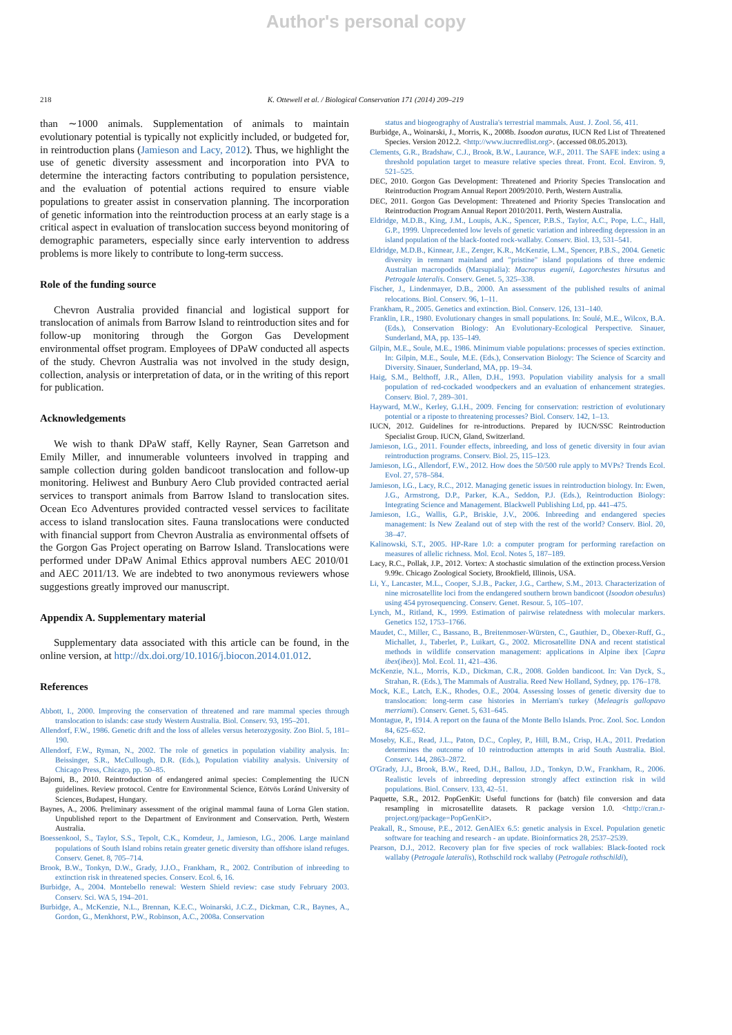Author's personal copy
218 K. Ottewell et al. / Biological Conservation 171 (2014) 209–219
than ∼1000 animals. Supplementation of animals to maintain evolutionary potential is typically not explicitly included, or budgeted for, in reintroduction plans (Jamieson and Lacy, 2012). Thus, we highlight the use of genetic diversity assessment and incorporation into PVA to determine the interacting factors contributing to population persistence, and the evaluation of potential actions required to ensure viable populations to greater assist in conservation planning. The incorporation of genetic information into the reintroduction process at an early stage is a critical aspect in evaluation of translocation success beyond monitoring of demographic parameters, especially since early intervention to address problems is more likely to contribute to long-term success.
Role of the funding source
Chevron Australia provided financial and logistical support for translocation of animals from Barrow Island to reintroduction sites and for follow-up monitoring through the Gorgon Gas Development environmental offset program. Employees of DPaW conducted all aspects of the study. Chevron Australia was not involved in the study design, collection, analysis or interpretation of data, or in the writing of this report for publication.
Acknowledgements
We wish to thank DPaW staff, Kelly Rayner, Sean Garretson and Emily Miller, and innumerable volunteers involved in trapping and sample collection during golden bandicoot translocation and follow-up monitoring. Heliwest and Bunbury Aero Club provided contracted aerial services to transport animals from Barrow Island to translocation sites. Ocean Eco Adventures provided contracted vessel services to facilitate access to island translocation sites. Fauna translocations were conducted with financial support from Chevron Australia as environmental offsets of the Gorgon Gas Project operating on Barrow Island. Translocations were performed under DPaW Animal Ethics approval numbers AEC 2010/01 and AEC 2011/13. We are indebted to two anonymous reviewers whose suggestions greatly improved our manuscript.
Appendix A. Supplementary material
Supplementary data associated with this article can be found, in the online version, at http://dx.doi.org/10.1016/j.biocon.2014.01.012.
References
Abbott, I., 2000. Improving the conservation of threatened and rare mammal species through translocation to islands: case study Western Australia. Biol. Conserv. 93, 195–201.
Allendorf, F.W., 1986. Genetic drift and the loss of alleles versus heterozygosity. Zoo Biol. 5, 181–190.
Allendorf, F.W., Ryman, N., 2002. The role of genetics in population viability analysis. In: Beissinger, S.R., McCullough, D.R. (Eds.), Population viability analysis. University of Chicago Press, Chicago, pp. 50–85.
Bajomi, B., 2010. Reintroduction of endangered animal species: Complementing the IUCN guidelines. Review protocol. Centre for Environmental Science, Eötvös Loránd University of Sciences, Budapest, Hungary.
Baynes, A., 2006. Preliminary assessment of the original mammal fauna of Lorna Glen station. Unpublished report to the Department of Environment and Conservation. Perth, Western Australia.
Boessenkool, S., Taylor, S.S., Tepolt, C.K., Komdeur, J., Jamieson, I.G., 2006. Large mainland populations of South Island robins retain greater genetic diversity than offshore island refuges. Conserv. Genet. 8, 705–714.
Brook, B.W., Tonkyn, D.W., Grady, J.J.O., Frankham, R., 2002. Contribution of inbreeding to extinction risk in threatened species. Conserv. Ecol. 6, 16.
Burbidge, A., 2004. Montebello renewal: Western Shield review: case study February 2003. Conserv. Sci. WA 5, 194–201.
Burbidge, A., McKenzie, N.L., Brennan, K.E.C., Woinarski, J.C.Z., Dickman, C.R., Baynes, A., Gordon, G., Menkhorst, P.W., Robinson, A.C., 2008a. Conservation
status and biogeography of Australia's terrestrial mammals. Aust. J. Zool. 56, 411.
Burbidge, A., Woinarski, J., Morris, K., 2008b. Isoodon auratus, IUCN Red List of Threatened Species. Version 2012.2. <http://www.iucnredlist.org>. (accessed 08.05.2013).
Clements, G.R., Bradshaw, C.J., Brook, B.W., Laurance, W.F., 2011. The SAFE index: using a threshold population target to measure relative species threat. Front. Ecol. Environ. 9, 521–525.
DEC, 2010. Gorgon Gas Development: Threatened and Priority Species Translocation and Reintroduction Program Annual Report 2009/2010. Perth, Western Australia.
DEC, 2011. Gorgon Gas Development: Threatened and Priority Species Translocation and Reintroduction Program Annual Report 2010/2011. Perth, Western Australia.
Eldridge, M.D.B., King, J.M., Loupis, A.K., Spencer, P.B.S., Taylor, A.C., Pope, L.C., Hall, G.P., 1999. Unprecedented low levels of genetic variation and inbreeding depression in an island population of the black-footed rock-wallaby. Conserv. Biol. 13, 531–541.
Eldridge, M.D.B., Kinnear, J.E., Zenger, K.R., McKenzie, L.M., Spencer, P.B.S., 2004. Genetic diversity in remnant mainland and "pristine" island populations of three endemic Australian macropodids (Marsupialia): Macropus eugenii, Lagorchestes hirsutus and Petrogale lateralis. Conserv. Genet. 5, 325–338.
Fischer, J., Lindenmayer, D.B., 2000. An assessment of the published results of animal relocations. Biol. Conserv. 96, 1–11.
Frankham, R., 2005. Genetics and extinction. Biol. Conserv. 126, 131–140.
Franklin, I.R., 1980. Evolutionary changes in small populations. In: Soulé, M.E., Wilcox, B.A. (Eds.), Conservation Biology: An Evolutionary-Ecological Perspective. Sinauer, Sunderland, MA, pp. 135–149.
Gilpin, M.E., Soule, M.E., 1986. Minimum viable populations: processes of species extinction. In: Gilpin, M.E., Soule, M.E. (Eds.), Conservation Biology: The Science of Scarcity and Diversity. Sinauer, Sunderland, MA, pp. 19–34.
Haig, S.M., Belthoff, J.R., Allen, D.H., 1993. Population viability analysis for a small population of red-cockaded woodpeckers and an evaluation of enhancement strategies. Conserv. Biol. 7, 289–301.
Hayward, M.W., Kerley, G.I.H., 2009. Fencing for conservation: restriction of evolutionary potential or a riposte to threatening processes? Biol. Conserv. 142, 1–13.
IUCN, 2012. Guidelines for re-introductions. Prepared by IUCN/SSC Reintroduction Specialist Group. IUCN, Gland, Switzerland.
Jamieson, I.G., 2011. Founder effects, inbreeding, and loss of genetic diversity in four avian reintroduction programs. Conserv. Biol. 25, 115–123.
Jamieson, I.G., Allendorf, F.W., 2012. How does the 50/500 rule apply to MVPs? Trends Ecol. Evol. 27, 578–584.
Jamieson, I.G., Lacy, R.C., 2012. Managing genetic issues in reintroduction biology. In: Ewen, J.G., Armstrong, D.P., Parker, K.A., Seddon, P.J. (Eds.), Reintroduction Biology: Integrating Science and Management. Blackwell Publishing Ltd, pp. 441–475.
Jamieson, I.G., Wallis, G.P., Briskie, J.V., 2006. Inbreeding and endangered species management: Is New Zealand out of step with the rest of the world? Conserv. Biol. 20, 38–47.
Kalinowski, S.T., 2005. HP-Rare 1.0: a computer program for performing rarefaction on measures of allelic richness. Mol. Ecol. Notes 5, 187–189.
Lacy, R.C., Pollak, J.P., 2012. Vortex: A stochastic simulation of the extinction process.Version 9.99c. Chicago Zoological Society, Brookfield, Illinois, USA.
Li, Y., Lancaster, M.L., Cooper, S.J.B., Packer, J.G., Carthew, S.M., 2013. Characterization of nine microsatellite loci from the endangered southern brown bandicoot (Isoodon obesulus) using 454 pyrosequencing. Conserv. Genet. Resour. 5, 105–107.
Lynch, M., Ritland, K., 1999. Estimation of pairwise relatedness with molecular markers. Genetics 152, 1753–1766.
Maudet, C., Miller, C., Bassano, B., Breitenmoser-Würsten, C., Gauthier, D., Obexer-Ruff, G., Michallet, J., Taberlet, P., Luikart, G., 2002. Microsatellite DNA and recent statistical methods in wildlife conservation management: applications in Alpine ibex [Capra ibex(ibex)]. Mol. Ecol. 11, 421–436.
McKenzie, N.L., Morris, K.D., Dickman, C.R., 2008. Golden bandicoot. In: Van Dyck, S., Strahan, R. (Eds.), The Mammals of Australia. Reed New Holland, Sydney, pp. 176–178.
Mock, K.E., Latch, E.K., Rhodes, O.E., 2004. Assessing losses of genetic diversity due to translocation: long-term case histories in Merriam's turkey (Meleagris gallopavo merriami). Conserv. Genet. 5, 631–645.
Montague, P., 1914. A report on the fauna of the Monte Bello Islands. Proc. Zool. Soc. London 84, 625–652.
Moseby, K.E., Read, J.L., Paton, D.C., Copley, P., Hill, B.M., Crisp, H.A., 2011. Predation determines the outcome of 10 reintroduction attempts in arid South Australia. Biol. Conserv. 144, 2863–2872.
O'Grady, J.J., Brook, B.W., Reed, D.H., Ballou, J.D., Tonkyn, D.W., Frankham, R., 2006. Realistic levels of inbreeding depression strongly affect extinction risk in wild populations. Biol. Conserv. 133, 42–51.
Paquette, S.R., 2012. PopGenKit: Useful functions for (batch) file conversion and data resampling in microsatellite datasets. R package version 1.0. <http://cran.r-project.org/package=PopGenKit>.
Peakall, R., Smouse, P.E., 2012. GenAlEx 6.5: genetic analysis in Excel. Population genetic software for teaching and research - an update. Bioinformatics 28, 2537–2539.
Pearson, D.J., 2012. Recovery plan for five species of rock wallabies: Black-footed rock wallaby (Petrogale lateralis), Rothschild rock wallaby (Petrogale rothschildi),